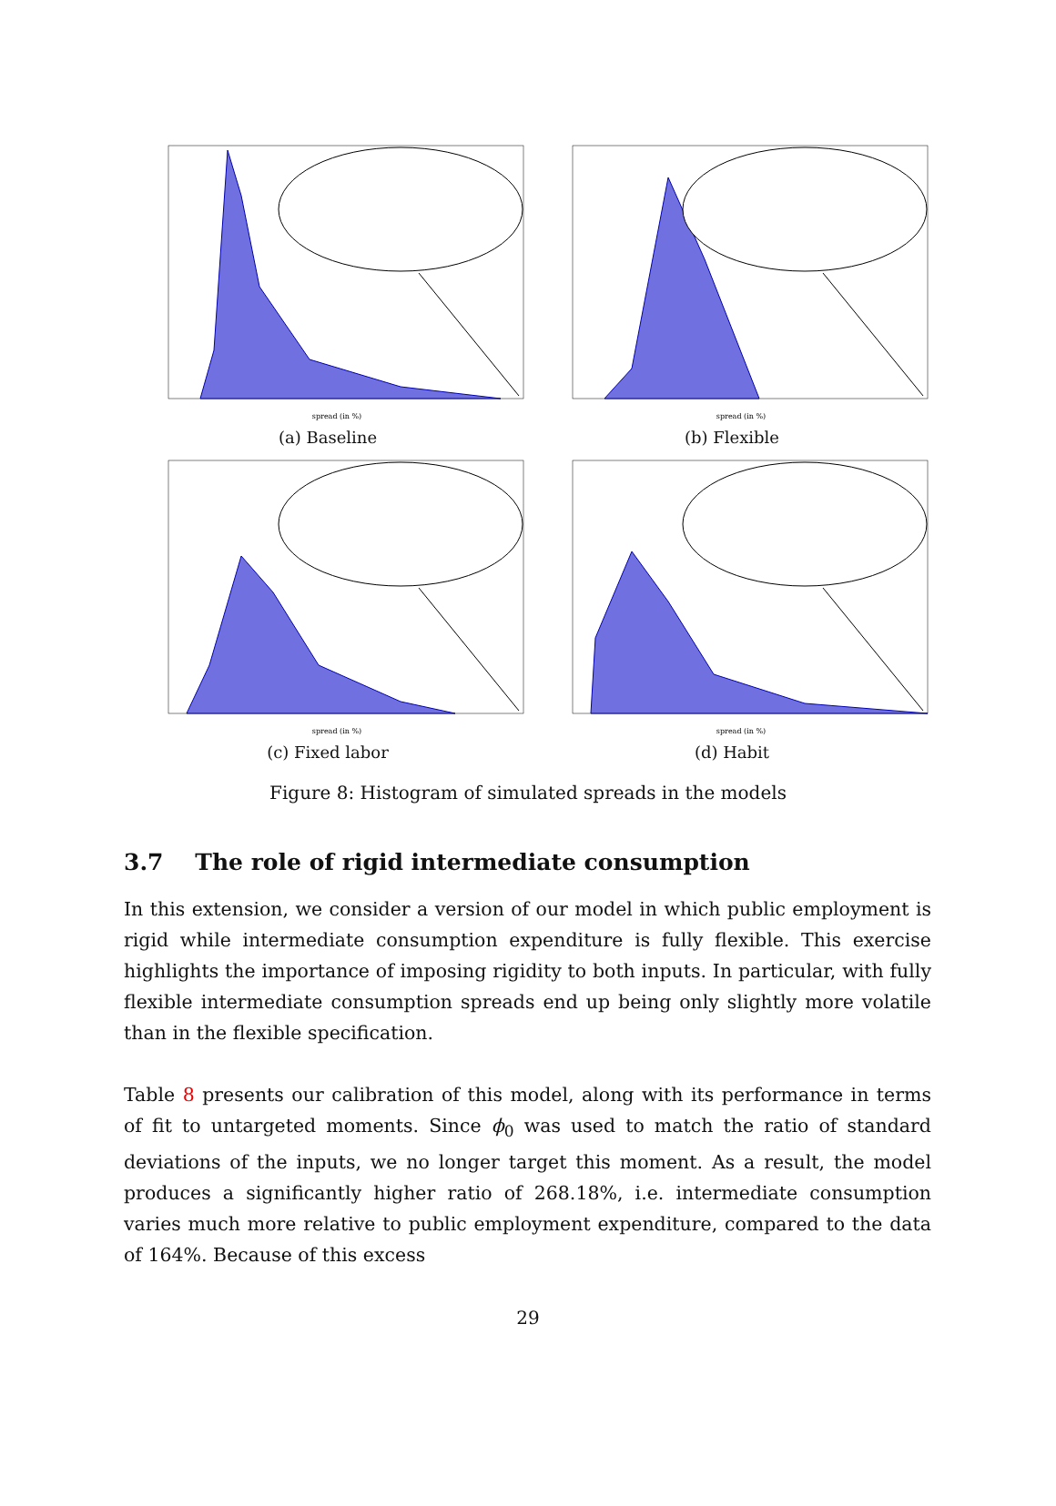spread (in %)
(a) Baseline
spread (in %)
(b) Flexible
spread (in %)
(c) Fixed labor
spread (in %)
(d) Habit
Figure 8: Histogram of simulated spreads in the models
3.7 The role of rigid intermediate consumption
In this extension, we consider a version of our model in which public employment is rigid while intermediate consumption expenditure is fully flexible. This exercise highlights the importance of imposing rigidity to both inputs. In particular, with fully flexible intermediate consumption spreads end up being only slightly more volatile than in the flexible specification.
Table 8 presents our calibration of this model, along with its performance in terms of fit to untargeted moments. Since ϕ<sub>0</sub> was used to match the ratio of standard deviations of the inputs, we no longer target this moment. As a result, the model produces a significantly higher ratio of 268.18%, i.e. intermediate consumption varies much more relative to public employment expenditure, compared to the data of 164%. Because of this excess
29